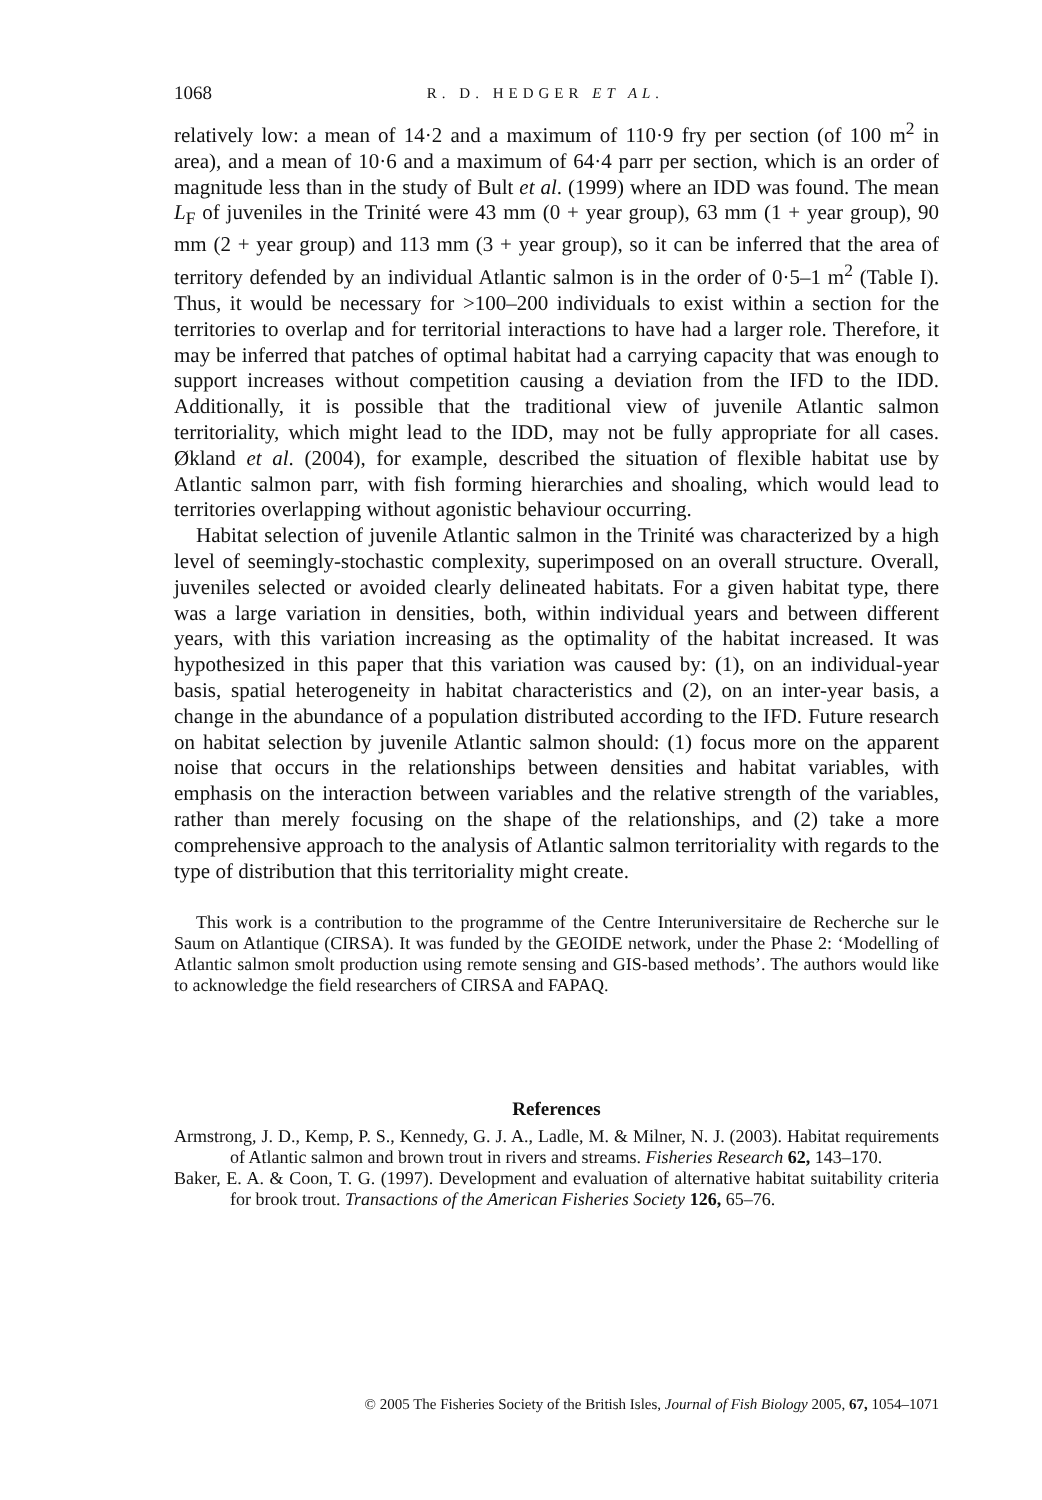1068 R. D. HEDGER ET AL.
relatively low: a mean of 14·2 and a maximum of 110·9 fry per section (of 100 m<sup>2</sup> in area), and a mean of 10·6 and a maximum of 64·4 parr per section, which is an order of magnitude less than in the study of Bult et al. (1999) where an IDD was found. The mean L<sub>F</sub> of juveniles in the Trinité were 43 mm (0 + year group), 63 mm (1 + year group), 90 mm (2 + year group) and 113 mm (3 + year group), so it can be inferred that the area of territory defended by an individual Atlantic salmon is in the order of 0·5–1 m<sup>2</sup> (Table I). Thus, it would be necessary for >100–200 individuals to exist within a section for the territories to overlap and for territorial interactions to have had a larger role. Therefore, it may be inferred that patches of optimal habitat had a carrying capacity that was enough to support increases without competition causing a deviation from the IFD to the IDD. Additionally, it is possible that the traditional view of juvenile Atlantic salmon territoriality, which might lead to the IDD, may not be fully appropriate for all cases. Økland et al. (2004), for example, described the situation of flexible habitat use by Atlantic salmon parr, with fish forming hierarchies and shoaling, which would lead to territories overlapping without agonistic behaviour occurring.
Habitat selection of juvenile Atlantic salmon in the Trinité was characterized by a high level of seemingly-stochastic complexity, superimposed on an overall structure. Overall, juveniles selected or avoided clearly delineated habitats. For a given habitat type, there was a large variation in densities, both, within individual years and between different years, with this variation increasing as the optimality of the habitat increased. It was hypothesized in this paper that this variation was caused by: (1), on an individual-year basis, spatial heterogeneity in habitat characteristics and (2), on an inter-year basis, a change in the abundance of a population distributed according to the IFD. Future research on habitat selection by juvenile Atlantic salmon should: (1) focus more on the apparent noise that occurs in the relationships between densities and habitat variables, with emphasis on the interaction between variables and the relative strength of the variables, rather than merely focusing on the shape of the relationships, and (2) take a more comprehensive approach to the analysis of Atlantic salmon territoriality with regards to the type of distribution that this territoriality might create.
This work is a contribution to the programme of the Centre Interuniversitaire de Recherche sur le Saum on Atlantique (CIRSA). It was funded by the GEOIDE network, under the Phase 2: ‘Modelling of Atlantic salmon smolt production using remote sensing and GIS-based methods’. The authors would like to acknowledge the field researchers of CIRSA and FAPAQ.
References
Armstrong, J. D., Kemp, P. S., Kennedy, G. J. A., Ladle, M. & Milner, N. J. (2003). Habitat requirements of Atlantic salmon and brown trout in rivers and streams. Fisheries Research 62, 143–170.
Baker, E. A. & Coon, T. G. (1997). Development and evaluation of alternative habitat suitability criteria for brook trout. Transactions of the American Fisheries Society 126, 65–76.
© 2005 The Fisheries Society of the British Isles, Journal of Fish Biology 2005, 67, 1054–1071